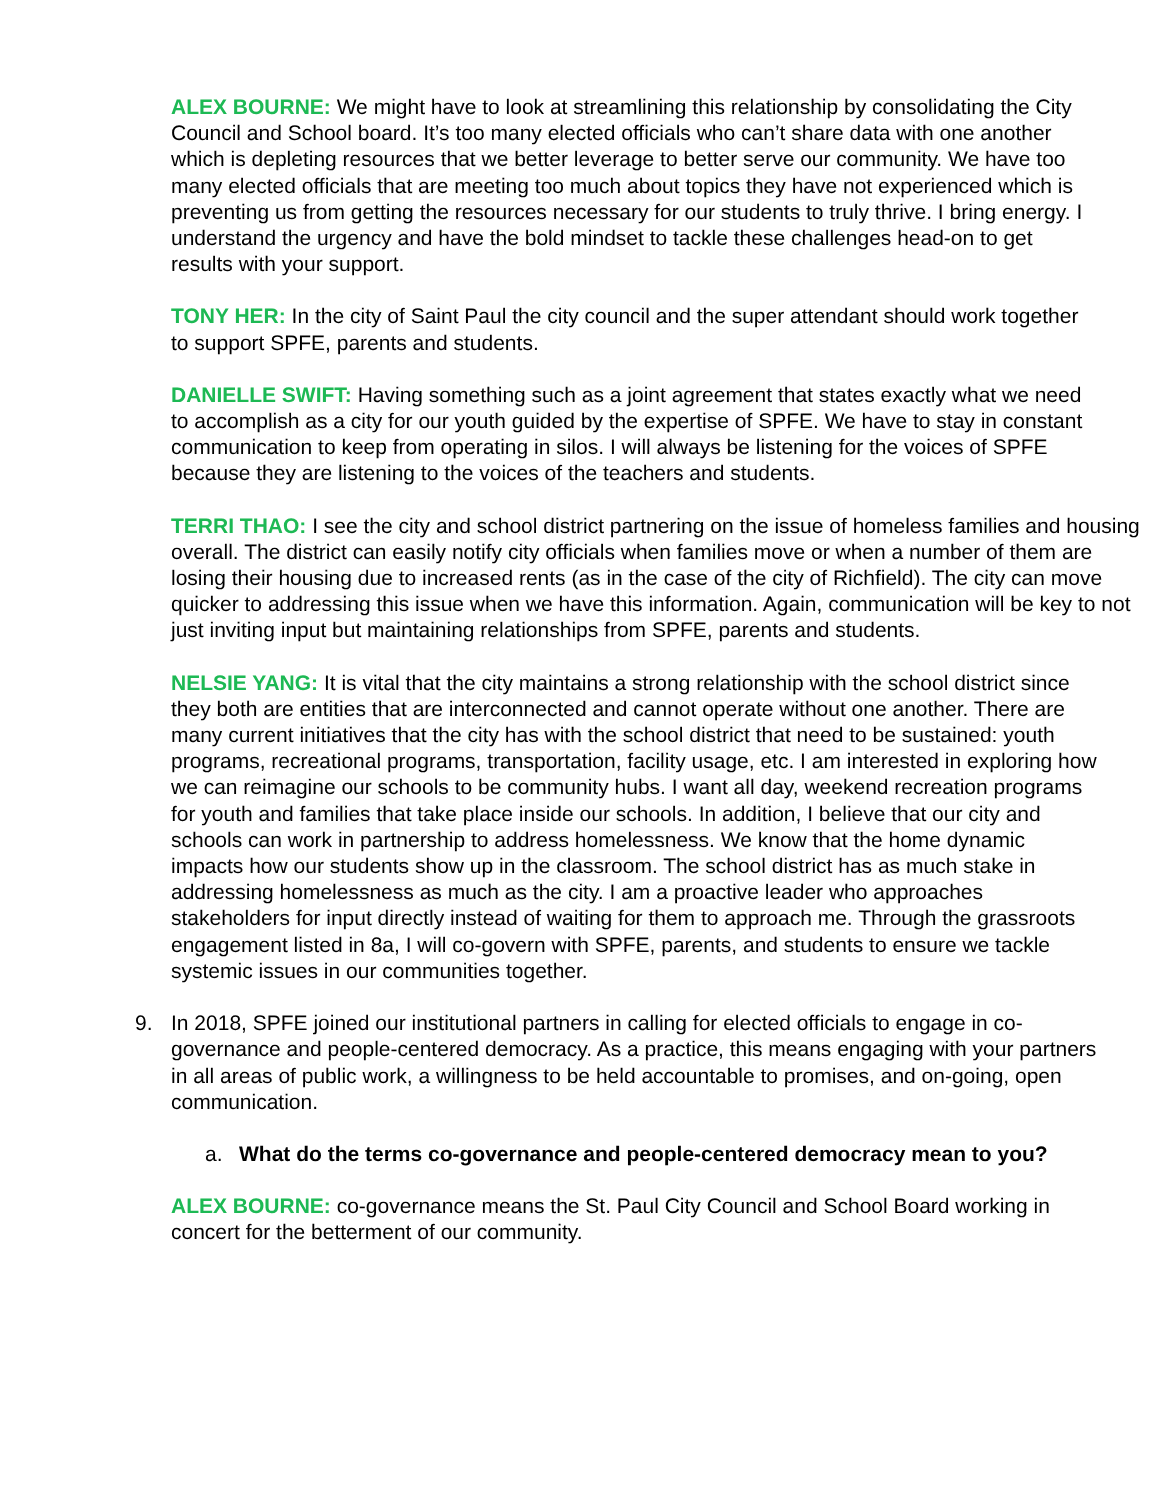ALEX BOURNE: We might have to look at streamlining this relationship by consolidating the City Council and School board. It’s too many elected officials who can’t share data with one another which is depleting resources that we better leverage to better serve our community. We have too many elected officials that are meeting too much about topics they have not experienced which is preventing us from getting the resources necessary for our students to truly thrive. I bring energy. I understand the urgency and have the bold mindset to tackle these challenges head-on to get results with your support.
TONY HER: In the city of Saint Paul the city council and the super attendant should work together to support SPFE, parents and students.
DANIELLE SWIFT: Having something such as a joint agreement that states exactly what we need to accomplish as a city for our youth guided by the expertise of SPFE. We have to stay in constant communication to keep from operating in silos. I will always be listening for the voices of SPFE because they are listening to the voices of the teachers and students.
TERRI THAO: I see the city and school district partnering on the issue of homeless families and housing overall. The district can easily notify city officials when families move or when a number of them are losing their housing due to increased rents (as in the case of the city of Richfield). The city can move quicker to addressing this issue when we have this information. Again, communication will be key to not just inviting input but maintaining relationships from SPFE, parents and students.
NELSIE YANG: It is vital that the city maintains a strong relationship with the school district since they both are entities that are interconnected and cannot operate without one another. There are many current initiatives that the city has with the school district that need to be sustained: youth programs, recreational programs, transportation, facility usage, etc. I am interested in exploring how we can reimagine our schools to be community hubs. I want all day, weekend recreation programs for youth and families that take place inside our schools. In addition, I believe that our city and schools can work in partnership to address homelessness. We know that the home dynamic impacts how our students show up in the classroom. The school district has as much stake in addressing homelessness as much as the city. I am a proactive leader who approaches stakeholders for input directly instead of waiting for them to approach me. Through the grassroots engagement listed in 8a, I will co-govern with SPFE, parents, and students to ensure we tackle systemic issues in our communities together.
9. In 2018, SPFE joined our institutional partners in calling for elected officials to engage in co-governance and people-centered democracy. As a practice, this means engaging with your partners in all areas of public work, a willingness to be held accountable to promises, and on-going, open communication.
a. What do the terms co-governance and people-centered democracy mean to you?
ALEX BOURNE: co-governance means the St. Paul City Council and School Board working in concert for the betterment of our community.